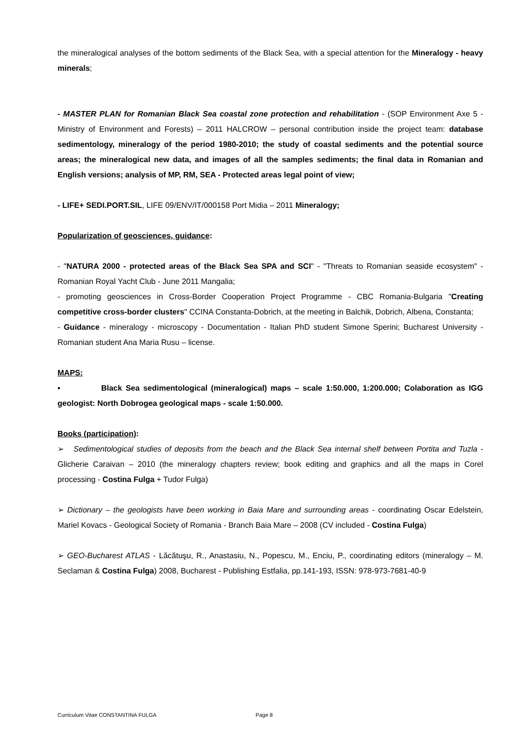the mineralogical analyses of the bottom sediments of the Black Sea, with a special attention for the Mineralogy - heavy minerals;
- MASTER PLAN for Romanian Black Sea coastal zone protection and rehabilitation - (SOP Environment Axe 5 - Ministry of Environment and Forests) – 2011 HALCROW – personal contribution inside the project team: database sedimentology, mineralogy of the period 1980-2010; the study of coastal sediments and the potential source areas; the mineralogical new data, and images of all the samples sediments; the final data in Romanian and English versions; analysis of MP, RM, SEA - Protected areas legal point of view;
- LIFE+ SEDI.PORT.SIL, LIFE 09/ENV/IT/000158 Port Midia – 2011 Mineralogy;
Popularization of geosciences, guidance:
- "NATURA 2000 - protected areas of the Black Sea SPA and SCI" - "Threats to Romanian seaside ecosystem" - Romanian Royal Yacht Club - June 2011 Mangalia;
- promoting geosciences in Cross-Border Cooperation Project Programme - CBC Romania-Bulgaria "Creating competitive cross-border clusters" CCINA Constanta-Dobrich, at the meeting in Balchik, Dobrich, Albena, Constanta;
- Guidance - mineralogy - microscopy - Documentation - Italian PhD student Simone Sperini; Bucharest University - Romanian student Ana Maria Rusu – license.
MAPS:
▪ Black Sea sedimentological (mineralogical) maps – scale 1:50.000, 1:200.000; Colaboration as IGG geologist: North Dobrogea geological maps - scale 1:50.000.
Books (participation):
➢ Sedimentological studies of deposits from the beach and the Black Sea internal shelf between Portita and Tuzla - Glicherie Caraivan – 2010 (the mineralogy chapters review; book editing and graphics and all the maps in Corel processing - Costina Fulga + Tudor Fulga)
➢ Dictionary – the geologists have been working in Baia Mare and surrounding areas - coordinating Oscar Edelstein, Mariel Kovacs - Geological Society of Romania - Branch Baia Mare – 2008 (CV included - Costina Fulga)
➢ GEO-Bucharest ATLAS - Lăcătuşu, R., Anastasiu, N., Popescu, M., Enciu, P., coordinating editors (mineralogy – M. Seclaman & Costina Fulga) 2008, Bucharest - Publishing Estfalia, pp.141-193, ISSN: 978-973-7681-40-9
Curriculum Vitae CONSTANTINA FULGA Page 8